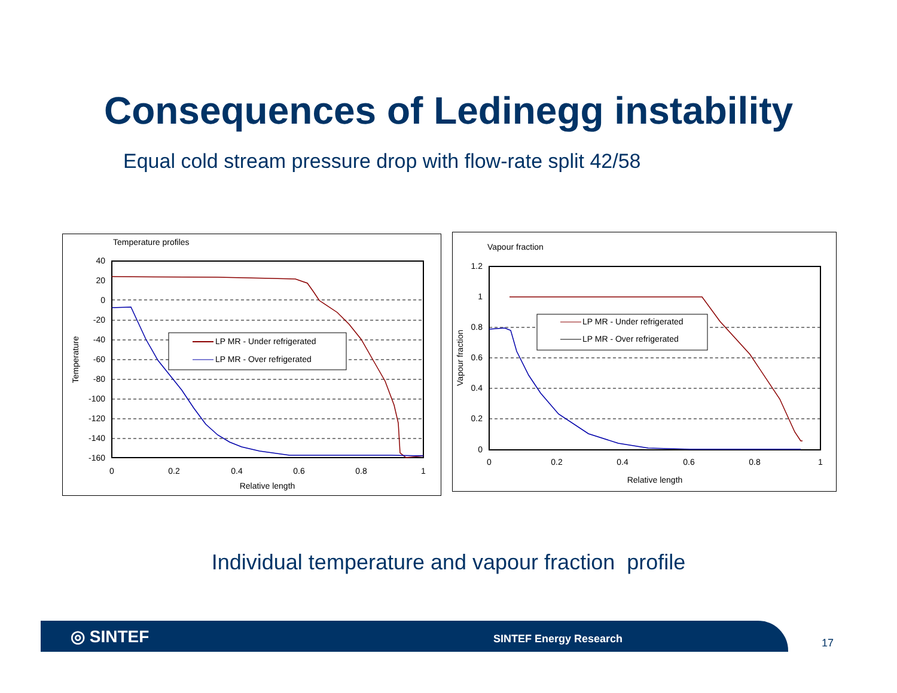Consequences of Ledinegg instability
Equal cold stream pressure drop with flow-rate split 42/58
Temperature profiles
40
20
0
-20
-40
-60
-80
-100
-120
-140
-160
0
0.2
0.4
0.6
0.8
1
Relative length
Temperature
LP MR - Under refrigerated
LP MR - Over refrigerated
Vapour fraction
1.2
1
0.8
0.6
0.4
0.2
0
0
0.2
0.4
0.6
0.8
1
Relative length
Vapour fraction
LP MR - Under refrigerated
LP MR - Over refrigerated
Individual temperature and vapour fraction profile
◎ SINTEF SINTEF Energy Research
17